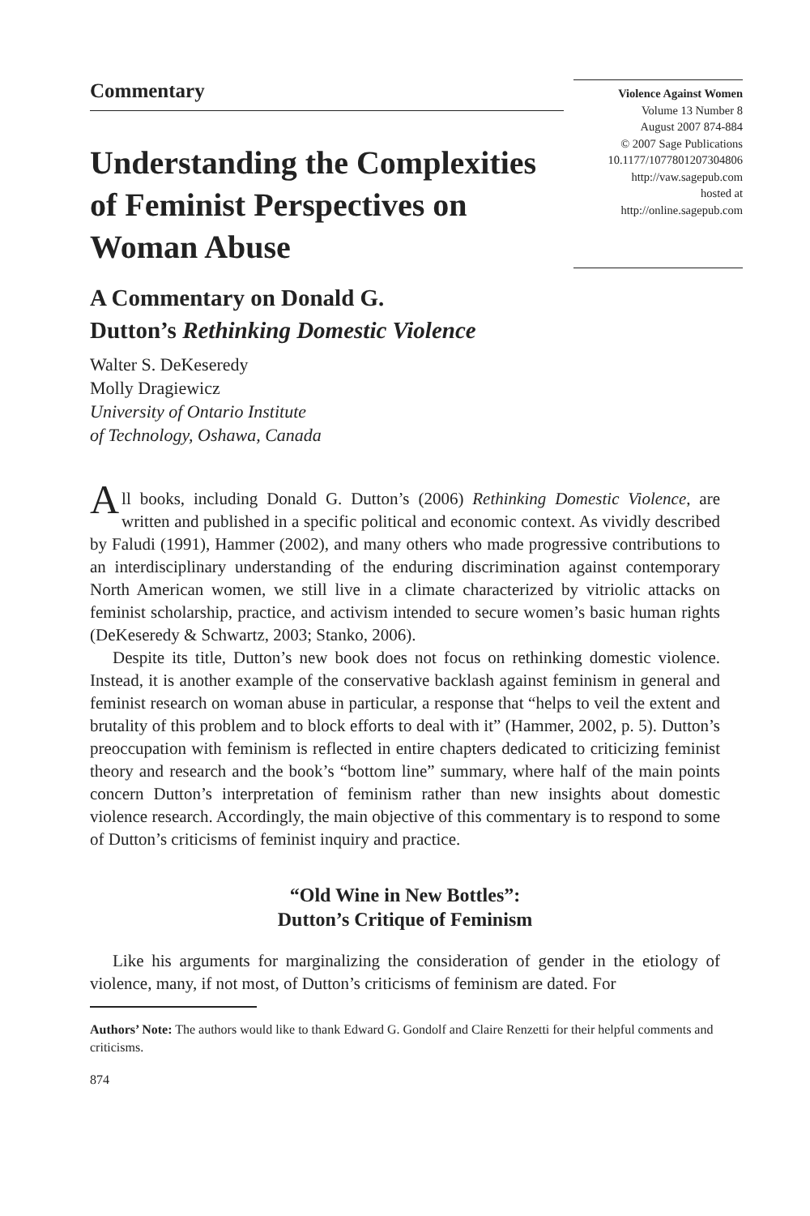Commentary
Understanding the Complexities of Feminist Perspectives on Woman Abuse
Violence Against Women
Volume 13 Number 8
August 2007 874-884
© 2007 Sage Publications
10.1177/1077801207304806
http://vaw.sagepub.com
hosted at
http://online.sagepub.com
A Commentary on Donald G.
Dutton’s Rethinking Domestic Violence
Walter S. DeKeseredy
Molly Dragiewicz
University of Ontario Institute
of Technology, Oshawa, Canada
All books, including Donald G. Dutton’s (2006) Rethinking Domestic Violence, are written and published in a specific political and economic context. As vividly described by Faludi (1991), Hammer (2002), and many others who made progressive contributions to an interdisciplinary understanding of the enduring discrimination against contemporary North American women, we still live in a climate characterized by vitriolic attacks on feminist scholarship, practice, and activism intended to secure women’s basic human rights (DeKeseredy & Schwartz, 2003; Stanko, 2006).
Despite its title, Dutton’s new book does not focus on rethinking domestic violence. Instead, it is another example of the conservative backlash against feminism in general and feminist research on woman abuse in particular, a response that “helps to veil the extent and brutality of this problem and to block efforts to deal with it” (Hammer, 2002, p. 5). Dutton’s preoccupation with feminism is reflected in entire chapters dedicated to criticizing feminist theory and research and the book’s “bottom line” summary, where half of the main points concern Dutton’s interpretation of feminism rather than new insights about domestic violence research. Accordingly, the main objective of this commentary is to respond to some of Dutton’s criticisms of feminist inquiry and practice.
“Old Wine in New Bottles”:
Dutton’s Critique of Feminism
Like his arguments for marginalizing the consideration of gender in the etiology of violence, many, if not most, of Dutton’s criticisms of feminism are dated. For
Authors’ Note: The authors would like to thank Edward G. Gondolf and Claire Renzetti for their helpful comments and criticisms.
874